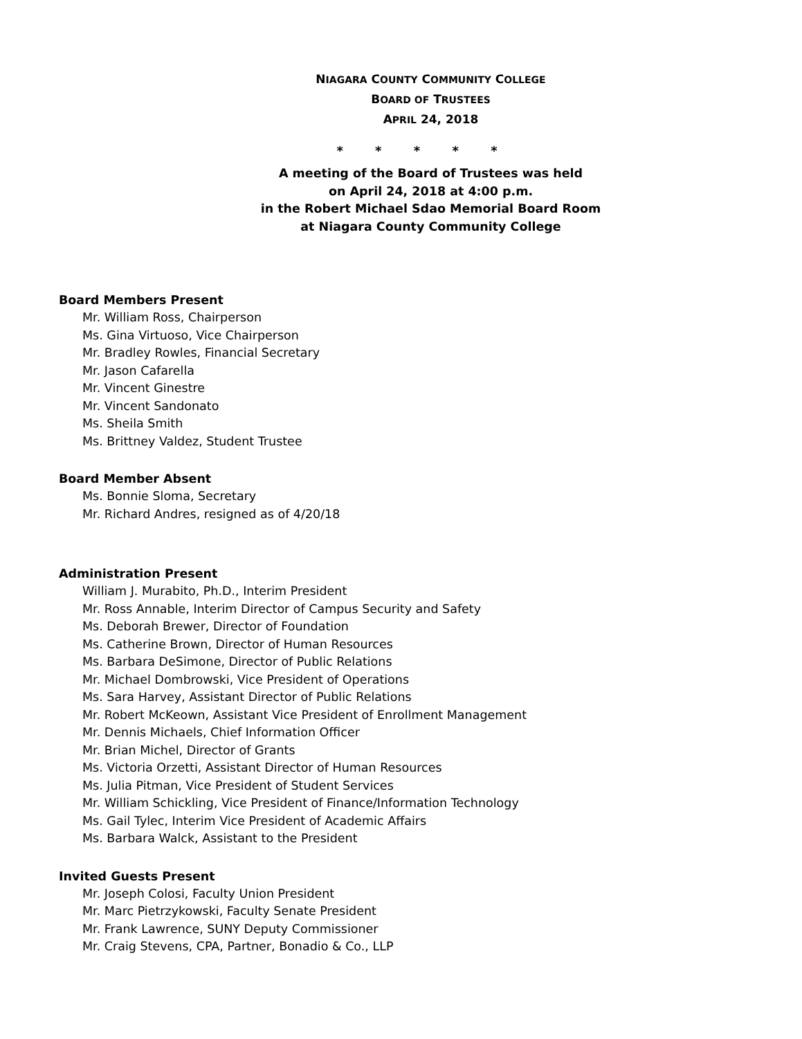NIAGARA COUNTY COMMUNITY COLLEGE
BOARD OF TRUSTEES
APRIL 24, 2018
* * * * *
A meeting of the Board of Trustees was held
on April 24, 2018 at 4:00 p.m.
in the Robert Michael Sdao Memorial Board Room
at Niagara County Community College
Board Members Present
Mr. William Ross, Chairperson
Ms. Gina Virtuoso, Vice Chairperson
Mr. Bradley Rowles, Financial Secretary
Mr. Jason Cafarella
Mr. Vincent Ginestre
Mr. Vincent Sandonato
Ms. Sheila Smith
Ms. Brittney Valdez, Student Trustee
Board Member Absent
Ms. Bonnie Sloma, Secretary
Mr. Richard Andres, resigned as of 4/20/18
Administration Present
William J. Murabito, Ph.D., Interim President
Mr. Ross Annable, Interim Director of Campus Security and Safety
Ms. Deborah Brewer, Director of Foundation
Ms. Catherine Brown, Director of Human Resources
Ms. Barbara DeSimone, Director of Public Relations
Mr. Michael Dombrowski, Vice President of Operations
Ms. Sara Harvey, Assistant Director of Public Relations
Mr. Robert McKeown, Assistant Vice President of Enrollment Management
Mr. Dennis Michaels, Chief Information Officer
Mr. Brian Michel, Director of Grants
Ms. Victoria Orzetti, Assistant Director of Human Resources
Ms. Julia Pitman, Vice President of Student Services
Mr. William Schickling, Vice President of Finance/Information Technology
Ms. Gail Tylec, Interim Vice President of Academic Affairs
Ms. Barbara Walck, Assistant to the President
Invited Guests Present
Mr. Joseph Colosi, Faculty Union President
Mr. Marc Pietrzykowski, Faculty Senate President
Mr. Frank Lawrence, SUNY Deputy Commissioner
Mr. Craig Stevens, CPA, Partner, Bonadio & Co., LLP